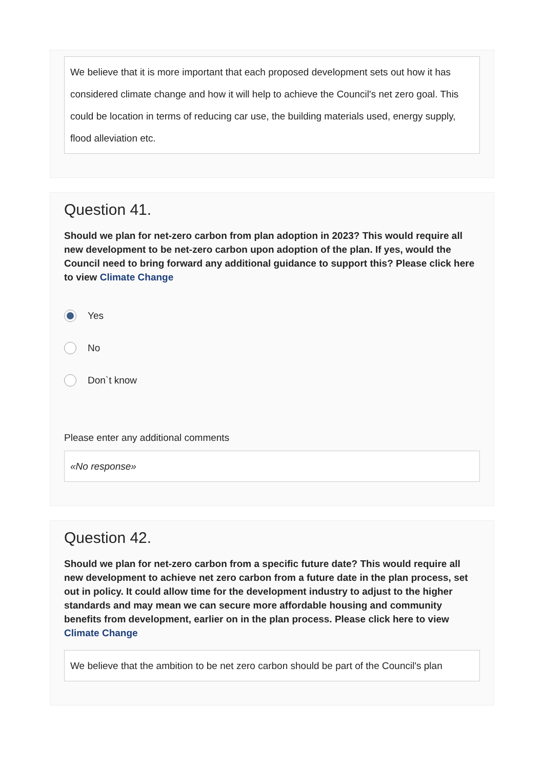We believe that it is more important that each proposed development sets out how it has considered climate change and how it will help to achieve the Council's net zero goal. This could be location in terms of reducing car use, the building materials used, energy supply, flood alleviation etc.
Question 41.
Should we plan for net-zero carbon from plan adoption in 2023? This would require all new development to be net-zero carbon upon adoption of the plan. If yes, would the Council need to bring forward any additional guidance to support this? Please click here to view Climate Change
Yes
No
Don`t know
Please enter any additional comments
«No response»
Question 42.
Should we plan for net-zero carbon from a specific future date? This would require all new development to achieve net zero carbon from a future date in the plan process, set out in policy. It could allow time for the development industry to adjust to the higher standards and may mean we can secure more affordable housing and community benefits from development, earlier on in the plan process. Please click here to view Climate Change
We believe that the ambition to be net zero carbon should be part of the Council's plan